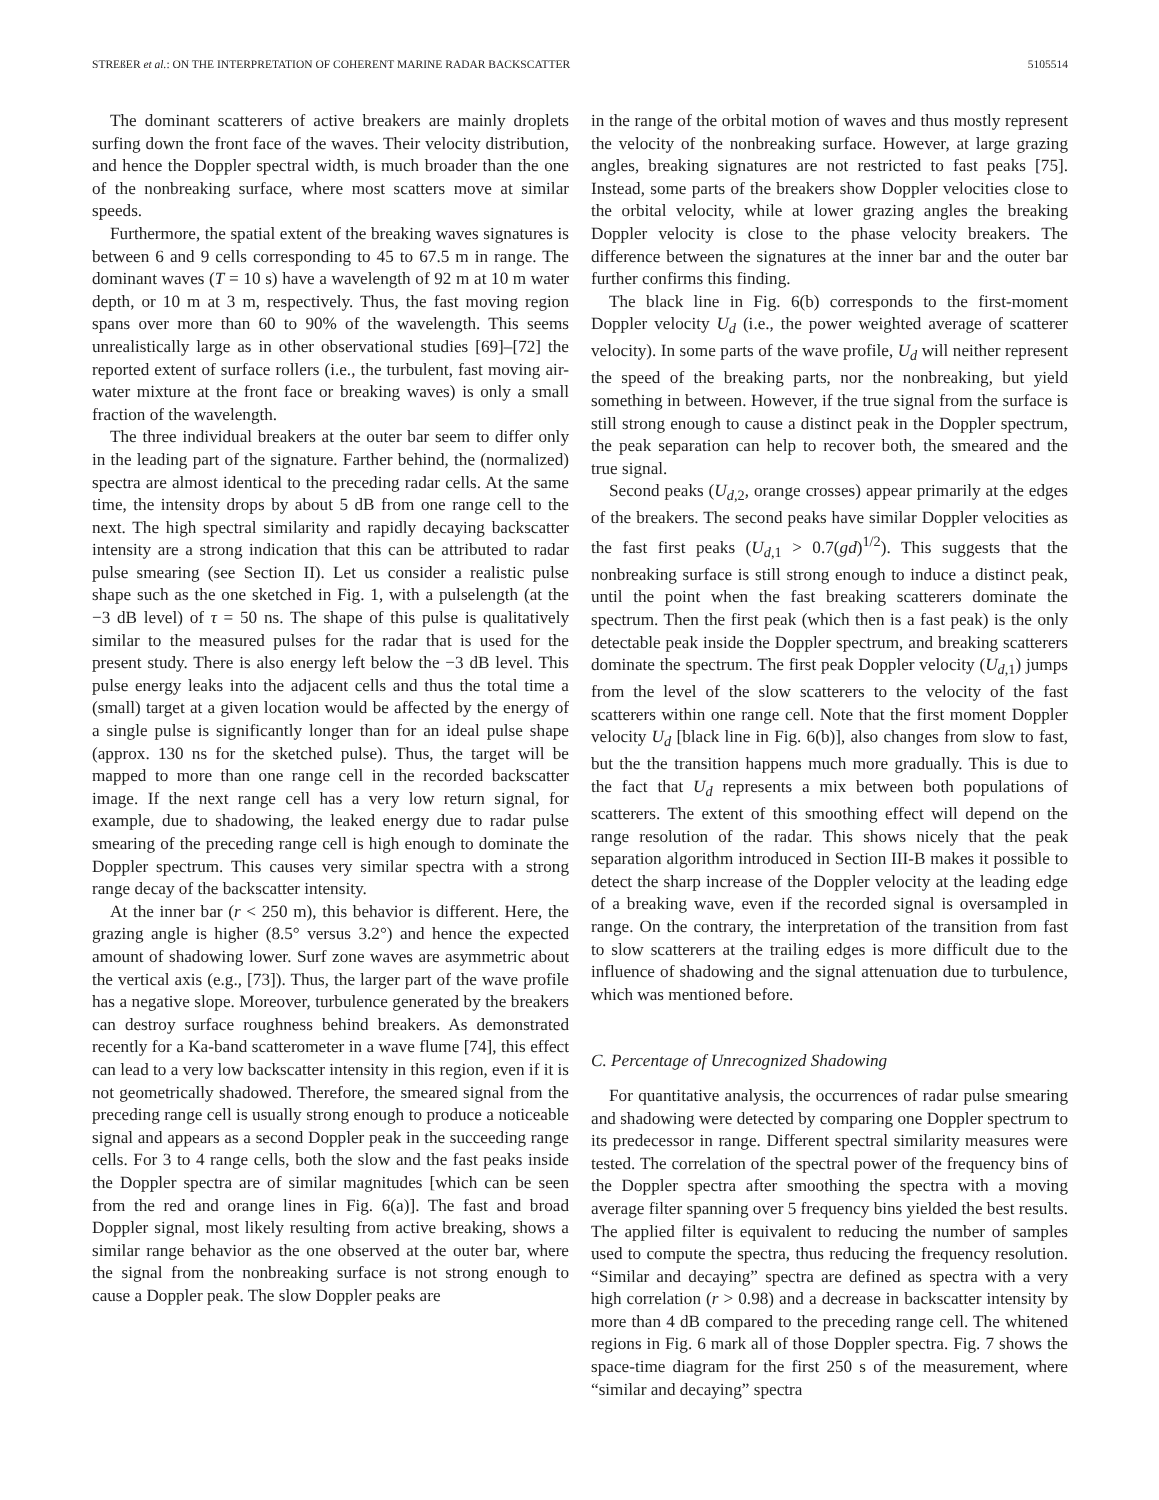STREßER et al.: ON THE INTERPRETATION OF COHERENT MARINE RADAR BACKSCATTER 5105514
The dominant scatterers of active breakers are mainly droplets surfing down the front face of the waves. Their velocity distribution, and hence the Doppler spectral width, is much broader than the one of the nonbreaking surface, where most scatters move at similar speeds.
Furthermore, the spatial extent of the breaking waves signatures is between 6 and 9 cells corresponding to 45 to 67.5 m in range. The dominant waves (T = 10 s) have a wavelength of 92 m at 10 m water depth, or 10 m at 3 m, respectively. Thus, the fast moving region spans over more than 60 to 90% of the wavelength. This seems unrealistically large as in other observational studies [69]–[72] the reported extent of surface rollers (i.e., the turbulent, fast moving air-water mixture at the front face or breaking waves) is only a small fraction of the wavelength.
The three individual breakers at the outer bar seem to differ only in the leading part of the signature. Farther behind, the (normalized) spectra are almost identical to the preceding radar cells. At the same time, the intensity drops by about 5 dB from one range cell to the next. The high spectral similarity and rapidly decaying backscatter intensity are a strong indication that this can be attributed to radar pulse smearing (see Section II). Let us consider a realistic pulse shape such as the one sketched in Fig. 1, with a pulselength (at the −3 dB level) of τ = 50 ns. The shape of this pulse is qualitatively similar to the measured pulses for the radar that is used for the present study. There is also energy left below the −3 dB level. This pulse energy leaks into the adjacent cells and thus the total time a (small) target at a given location would be affected by the energy of a single pulse is significantly longer than for an ideal pulse shape (approx. 130 ns for the sketched pulse). Thus, the target will be mapped to more than one range cell in the recorded backscatter image. If the next range cell has a very low return signal, for example, due to shadowing, the leaked energy due to radar pulse smearing of the preceding range cell is high enough to dominate the Doppler spectrum. This causes very similar spectra with a strong range decay of the backscatter intensity.
At the inner bar (r < 250 m), this behavior is different. Here, the grazing angle is higher (8.5° versus 3.2°) and hence the expected amount of shadowing lower. Surf zone waves are asymmetric about the vertical axis (e.g., [73]). Thus, the larger part of the wave profile has a negative slope. Moreover, turbulence generated by the breakers can destroy surface roughness behind breakers. As demonstrated recently for a Ka-band scatterometer in a wave flume [74], this effect can lead to a very low backscatter intensity in this region, even if it is not geometrically shadowed. Therefore, the smeared signal from the preceding range cell is usually strong enough to produce a noticeable signal and appears as a second Doppler peak in the succeeding range cells. For 3 to 4 range cells, both the slow and the fast peaks inside the Doppler spectra are of similar magnitudes [which can be seen from the red and orange lines in Fig. 6(a)]. The fast and broad Doppler signal, most likely resulting from active breaking, shows a similar range behavior as the one observed at the outer bar, where the signal from the nonbreaking surface is not strong enough to cause a Doppler peak. The slow Doppler peaks are
in the range of the orbital motion of waves and thus mostly represent the velocity of the nonbreaking surface. However, at large grazing angles, breaking signatures are not restricted to fast peaks [75]. Instead, some parts of the breakers show Doppler velocities close to the orbital velocity, while at lower grazing angles the breaking Doppler velocity is close to the phase velocity breakers. The difference between the signatures at the inner bar and the outer bar further confirms this finding.
The black line in Fig. 6(b) corresponds to the first-moment Doppler velocity U<sub>d</sub> (i.e., the power weighted average of scatterer velocity). In some parts of the wave profile, U<sub>d</sub> will neither represent the speed of the breaking parts, nor the nonbreaking, but yield something in between. However, if the true signal from the surface is still strong enough to cause a distinct peak in the Doppler spectrum, the peak separation can help to recover both, the smeared and the true signal.
Second peaks (U<sub>d,2</sub>, orange crosses) appear primarily at the edges of the breakers. The second peaks have similar Doppler velocities as the fast first peaks (U<sub>d,1</sub> > 0.7(gd)<sup>1/2</sup>). This suggests that the nonbreaking surface is still strong enough to induce a distinct peak, until the point when the fast breaking scatterers dominate the spectrum. Then the first peak (which then is a fast peak) is the only detectable peak inside the Doppler spectrum, and breaking scatterers dominate the spectrum. The first peak Doppler velocity (U<sub>d,1</sub>) jumps from the level of the slow scatterers to the velocity of the fast scatterers within one range cell. Note that the first moment Doppler velocity U<sub>d</sub> [black line in Fig. 6(b)], also changes from slow to fast, but the the transition happens much more gradually. This is due to the fact that U<sub>d</sub> represents a mix between both populations of scatterers. The extent of this smoothing effect will depend on the range resolution of the radar. This shows nicely that the peak separation algorithm introduced in Section III-B makes it possible to detect the sharp increase of the Doppler velocity at the leading edge of a breaking wave, even if the recorded signal is oversampled in range. On the contrary, the interpretation of the transition from fast to slow scatterers at the trailing edges is more difficult due to the influence of shadowing and the signal attenuation due to turbulence, which was mentioned before.
C. Percentage of Unrecognized Shadowing
For quantitative analysis, the occurrences of radar pulse smearing and shadowing were detected by comparing one Doppler spectrum to its predecessor in range. Different spectral similarity measures were tested. The correlation of the spectral power of the frequency bins of the Doppler spectra after smoothing the spectra with a moving average filter spanning over 5 frequency bins yielded the best results. The applied filter is equivalent to reducing the number of samples used to compute the spectra, thus reducing the frequency resolution. “Similar and decaying” spectra are defined as spectra with a very high correlation (r > 0.98) and a decrease in backscatter intensity by more than 4 dB compared to the preceding range cell. The whitened regions in Fig. 6 mark all of those Doppler spectra. Fig. 7 shows the space-time diagram for the first 250 s of the measurement, where “similar and decaying” spectra